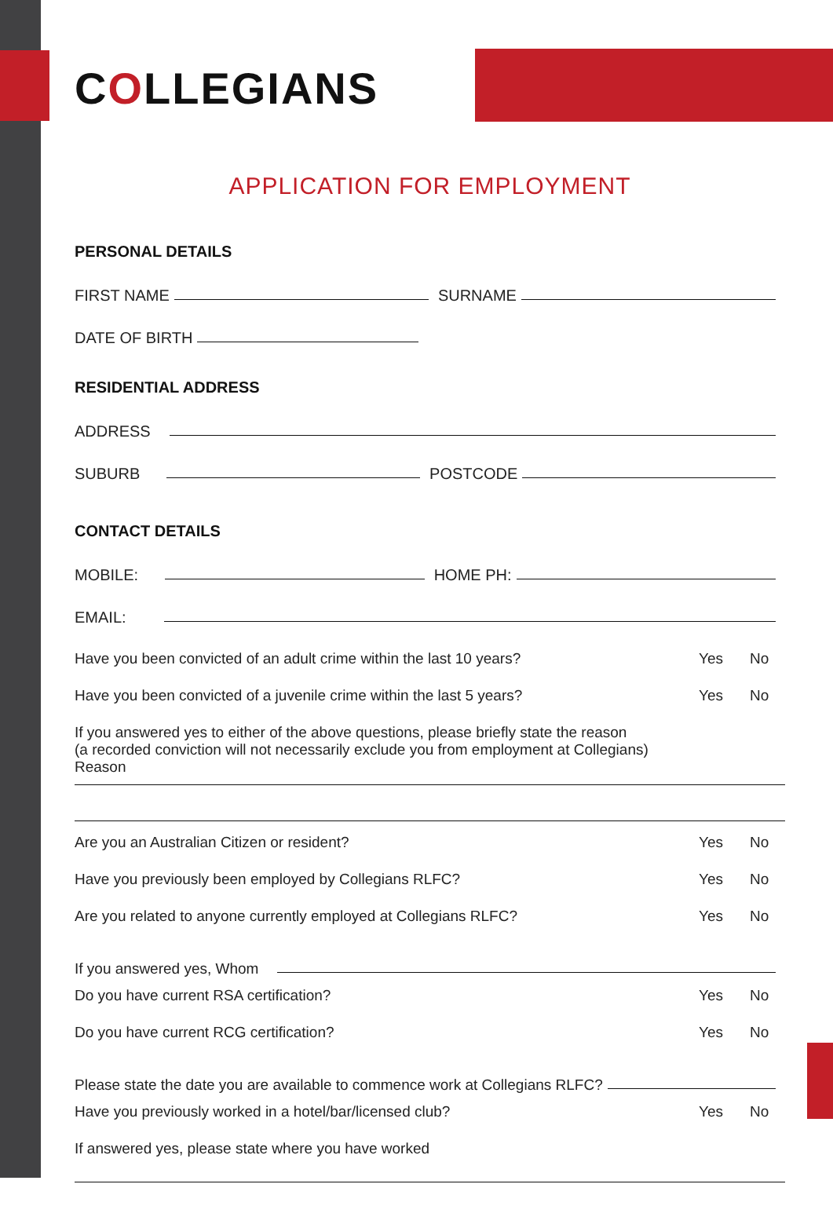COLLEGIANS
APPLICATION FOR EMPLOYMENT
PERSONAL DETAILS
FIRST NAME
SURNAME
DATE OF BIRTH
RESIDENTIAL ADDRESS
ADDRESS
SUBURB
POSTCODE
CONTACT DETAILS
MOBILE:
HOME PH:
EMAIL:
Have you been convicted of an adult crime within the last 10 years? Yes No
Have you been convicted of a juvenile crime within the last 5 years? Yes No
If you answered yes to either of the above questions, please briefly state the reason
(a recorded conviction will not necessarily exclude you from employment at Collegians)
Reason
Are you an Australian Citizen or resident? Yes No
Have you previously been employed by Collegians RLFC? Yes No
Are you related to anyone currently employed at Collegians RLFC? Yes No
If you answered yes, Whom
Do you have current RSA certification? Yes No
Do you have current RCG certification? Yes No
Please state the date you are available to commence work at Collegians RLFC?
Have you previously worked in a hotel/bar/licensed club? Yes No
If answered yes, please state where you have worked